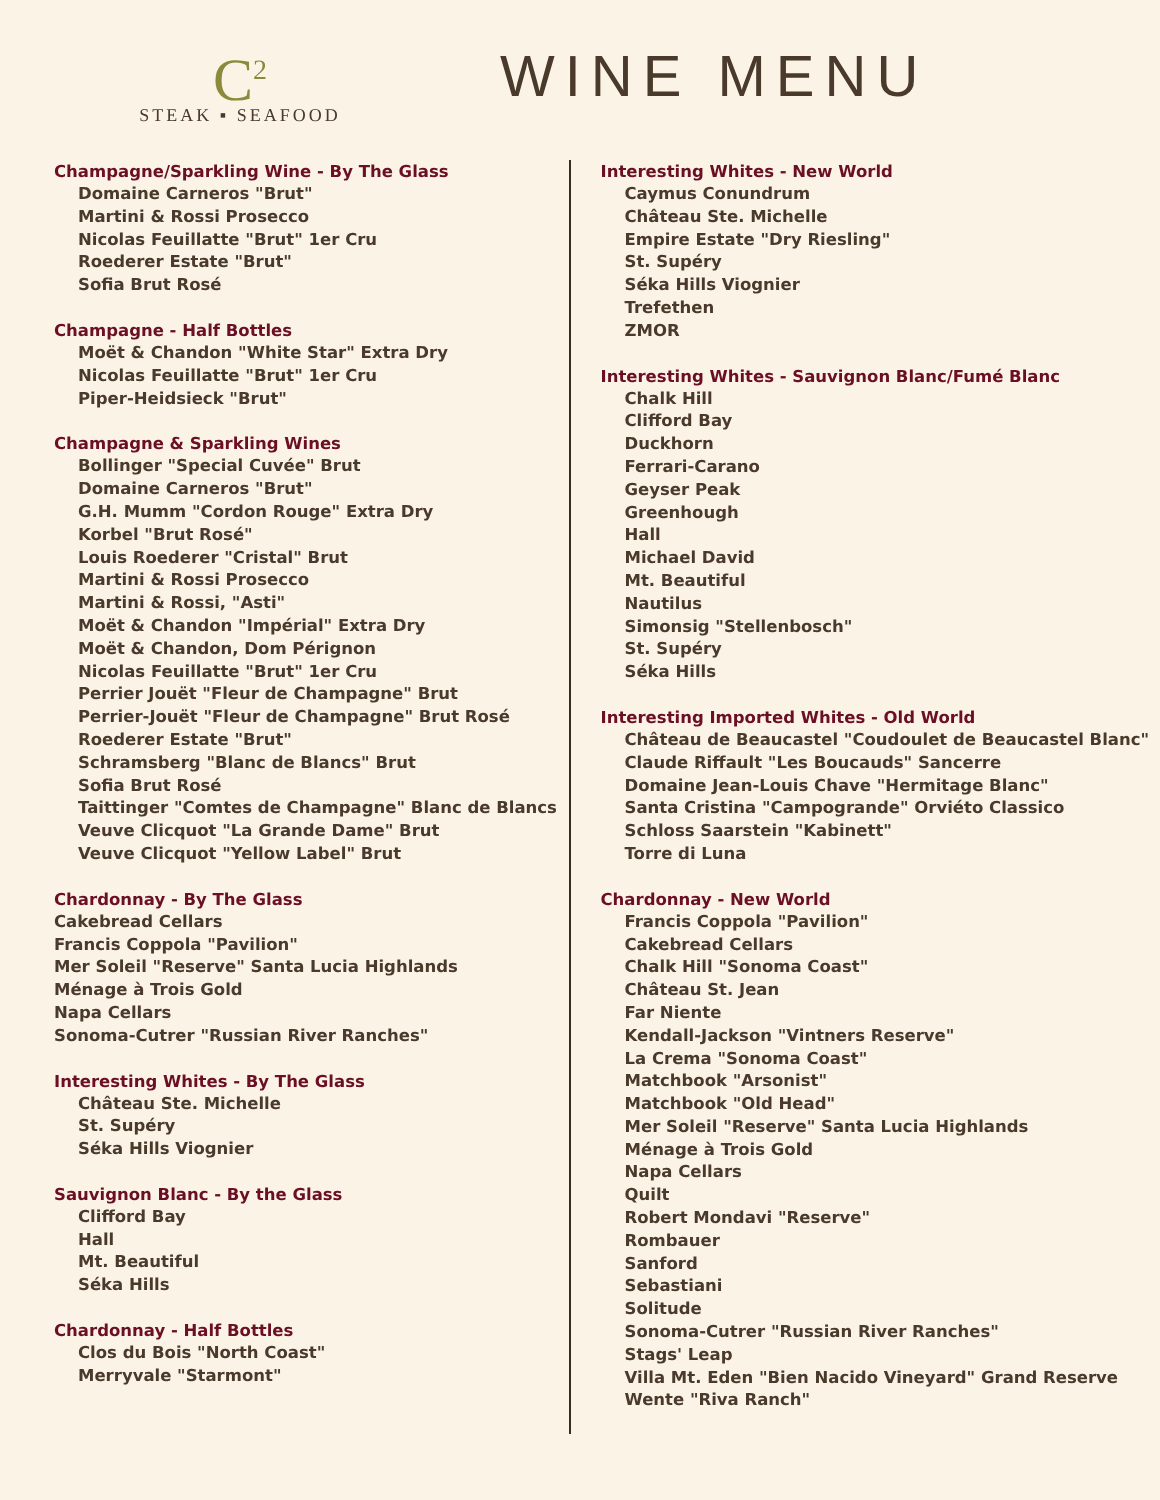C<sup>2</sup>
STEAK ▪ SEAFOOD
WINE MENU
Champagne/Sparkling Wine - By The Glass
Domaine Carneros "Brut"
Martini & Rossi Prosecco
Nicolas Feuillatte "Brut" 1er Cru
Roederer Estate "Brut"
Sofia Brut Rosé
Champagne - Half Bottles
Moët & Chandon "White Star" Extra Dry
Nicolas Feuillatte "Brut" 1er Cru
Piper-Heidsieck "Brut"
Champagne & Sparkling Wines
Bollinger "Special Cuvée" Brut
Domaine Carneros "Brut"
G.H. Mumm "Cordon Rouge" Extra Dry
Korbel "Brut Rosé"
Louis Roederer "Cristal" Brut
Martini & Rossi Prosecco
Martini & Rossi, "Asti"
Moët & Chandon "Impérial" Extra Dry
Moët & Chandon, Dom Pérignon
Nicolas Feuillatte "Brut" 1er Cru
Perrier Jouët "Fleur de Champagne" Brut
Perrier-Jouët "Fleur de Champagne" Brut Rosé
Roederer Estate "Brut"
Schramsberg "Blanc de Blancs" Brut
Sofia Brut Rosé
Taittinger "Comtes de Champagne" Blanc de Blancs
Veuve Clicquot "La Grande Dame" Brut
Veuve Clicquot "Yellow Label" Brut
Chardonnay - By The Glass
Cakebread Cellars
Francis Coppola "Pavilion"
Mer Soleil "Reserve" Santa Lucia Highlands
Ménage à Trois Gold
Napa Cellars
Sonoma-Cutrer "Russian River Ranches"
Interesting Whites - By The Glass
Château Ste. Michelle
St. Supéry
Séka Hills Viognier
Sauvignon Blanc - By the Glass
Clifford Bay
Hall
Mt. Beautiful
Séka Hills
Chardonnay - Half Bottles
Clos du Bois "North Coast"
Merryvale "Starmont"
Interesting Whites - New World
Caymus Conundrum
Château Ste. Michelle
Empire Estate "Dry Riesling"
St. Supéry
Séka Hills Viognier
Trefethen
ZMOR
Interesting Whites - Sauvignon Blanc/Fumé Blanc
Chalk Hill
Clifford Bay
Duckhorn
Ferrari-Carano
Geyser Peak
Greenhough
Hall
Michael David
Mt. Beautiful
Nautilus
Simonsig "Stellenbosch"
St. Supéry
Séka Hills
Interesting Imported Whites - Old World
Château de Beaucastel "Coudoulet de Beaucastel Blanc"
Claude Riffault "Les Boucauds" Sancerre
Domaine Jean-Louis Chave "Hermitage Blanc"
Santa Cristina "Campogrande" Orviéto Classico
Schloss Saarstein "Kabinett"
Torre di Luna
Chardonnay - New World
Francis Coppola "Pavilion"
Cakebread Cellars
Chalk Hill "Sonoma Coast"
Château St. Jean
Far Niente
Kendall-Jackson "Vintners Reserve"
La Crema "Sonoma Coast"
Matchbook "Arsonist"
Matchbook "Old Head"
Mer Soleil "Reserve" Santa Lucia Highlands
Ménage à Trois Gold
Napa Cellars
Quilt
Robert Mondavi "Reserve"
Rombauer
Sanford
Sebastiani
Solitude
Sonoma-Cutrer "Russian River Ranches"
Stags' Leap
Villa Mt. Eden "Bien Nacido Vineyard" Grand Reserve
Wente "Riva Ranch"